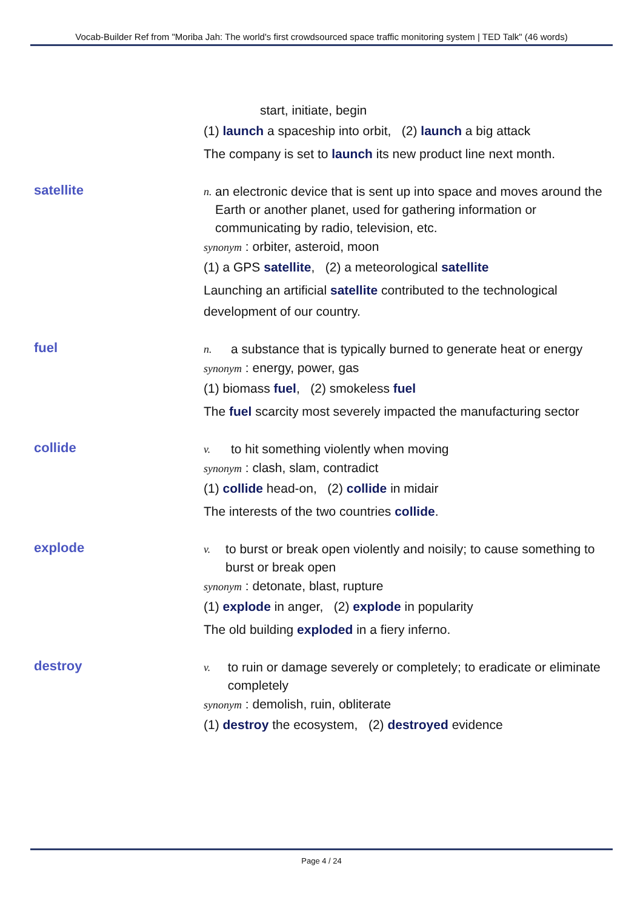Vocab-Builder Ref from "Moriba Jah: The world's first crowdsourced space traffic monitoring system | TED Talk" (46 words)
start, initiate, begin
(1) launch a spaceship into orbit, (2) launch a big attack
The company is set to launch its new product line next month.
satellite
n. an electronic device that is sent up into space and moves around the Earth or another planet, used for gathering information or communicating by radio, television, etc.
synonym : orbiter, asteroid, moon
(1) a GPS satellite, (2) a meteorological satellite
Launching an artificial satellite contributed to the technological development of our country.
fuel
n. a substance that is typically burned to generate heat or energy
synonym : energy, power, gas
(1) biomass fuel, (2) smokeless fuel
The fuel scarcity most severely impacted the manufacturing sector
collide
v. to hit something violently when moving
synonym : clash, slam, contradict
(1) collide head-on, (2) collide in midair
The interests of the two countries collide.
explode
v. to burst or break open violently and noisily; to cause something to burst or break open
synonym : detonate, blast, rupture
(1) explode in anger, (2) explode in popularity
The old building exploded in a fiery inferno.
destroy
v. to ruin or damage severely or completely; to eradicate or eliminate completely
synonym : demolish, ruin, obliterate
(1) destroy the ecosystem, (2) destroyed evidence
Page 4 / 24